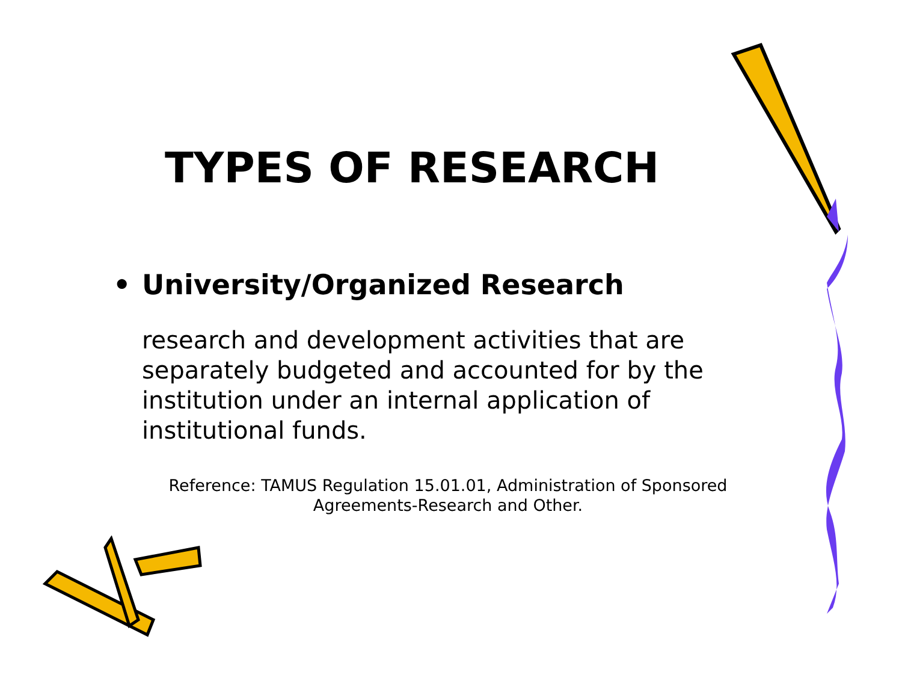TYPES OF RESEARCH
• University/Organized Research
research and development activities that are separately budgeted and accounted for by the institution under an internal application of institutional funds.
Reference: TAMUS Regulation 15.01.01, Administration of Sponsored Agreements-Research and Other.